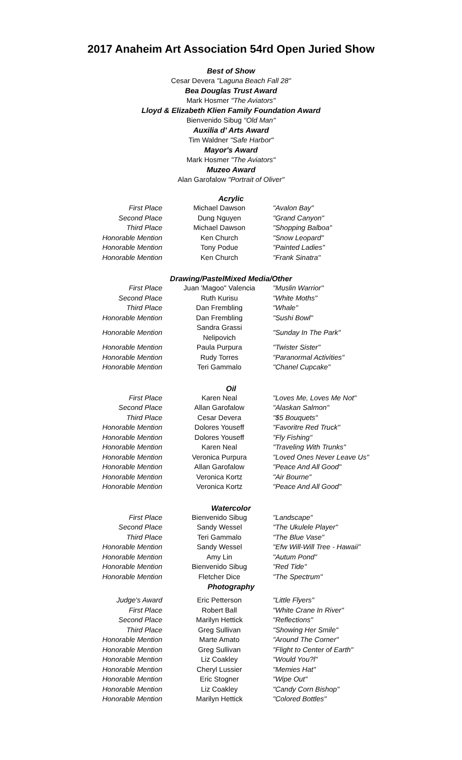2017 Anaheim Art Association 54rd Open Juried Show
Best of Show
Cesar Devera "Laguna Beach Fall 28"
Bea Douglas Trust Award
Mark Hosmer "The Aviators"
Lloyd & Elizabeth Klien Family Foundation Award
Bienvenido Sibug "Old Man"
Auxilia d' Arts Award
Tim Waldner "Safe Harbor"
Mayor's Award
Mark Hosmer "The Aviators"
Muzeo Award
Alan Garofalow "Portrait of Oliver"
Acrylic
| First Place | Michael Dawson | "Avalon Bay" |
| Second Place | Dung Nguyen | "Grand Canyon" |
| Third Place | Michael Dawson | "Shopping Balboa" |
| Honorable Mention | Ken Church | "Snow Leopard" |
| Honorable Mention | Tony Podue | "Painted Ladies" |
| Honorable Mention | Ken Church | "Frank Sinatra" |
Drawing/PastelMixed Media/Other
| First Place | Juan 'Magoo" Valencia | "Muslin Warrior" |
| Second Place | Ruth Kurisu | "White Moths" |
| Third Place | Dan Frembling | "Whale" |
| Honorable Mention | Dan Frembling | "Sushi Bowl" |
| Honorable Mention | Sandra Grassi Nelipovich | "Sunday In The Park" |
| Honorable Mention | Paula Purpura | "Twister Sister" |
| Honorable Mention | Rudy Torres | "Paranormal Activities" |
| Honorable Mention | Teri Gammalo | "Chanel Cupcake" |
Oil
| First Place | Karen Neal | "Loves Me, Loves Me Not" |
| Second Place | Allan Garofalow | "Alaskan Salmon" |
| Third Place | Cesar Devera | "$5 Bouquets" |
| Honorable Mention | Dolores Youseff | "Favoritre Red Truck" |
| Honorable Mention | Dolores Youseff | "Fly Fishing" |
| Honorable Mention | Karen Neal | "Traveling With Trunks" |
| Honorable Mention | Veronica Purpura | "Loved Ones Never Leave Us" |
| Honorable Mention | Allan Garofalow | "Peace And All Good" |
| Honorable Mention | Veronica Kortz | "Air Bourne" |
| Honorable Mention | Veronica Kortz | "Peace And All Good" |
Watercolor
| First Place | Bienvenido Sibug | "Landscape" |
| Second Place | Sandy Wessel | "The Ukulele Player" |
| Third Place | Teri Gammalo | "The Blue Vase" |
| Honorable Mention | Sandy Wessel | "Efw Will-Will Tree - Hawaii" |
| Honorable Mention | Amy Lin | "Autum Pond" |
| Honorable Mention | Bienvenido Sibug | "Red Tide" |
| Honorable Mention | Fletcher Dice | "The Spectrum" |
Photography
| Judge's Award | Eric Petterson | "Little Flyers" |
| First Place | Robert Ball | "White Crane In River" |
| Second Place | Marilyn Hettick | "Reflections" |
| Third Place | Greg Sullivan | "Showing Her Smile" |
| Honorable Mention | Marte Amato | "Around The Corner" |
| Honorable Mention | Greg Sullivan | "Flight to Center of Earth" |
| Honorable Mention | Liz Coakley | "Would You?l" |
| Honorable Mention | Cheryl Lussier | "Memies Hat" |
| Honorable Mention | Eric Stogner | "Wipe Out" |
| Honorable Mention | Liz Coakley | "Candy Corn Bishop" |
| Honorable Mention | Marilyn Hettick | "Colored Bottles" |